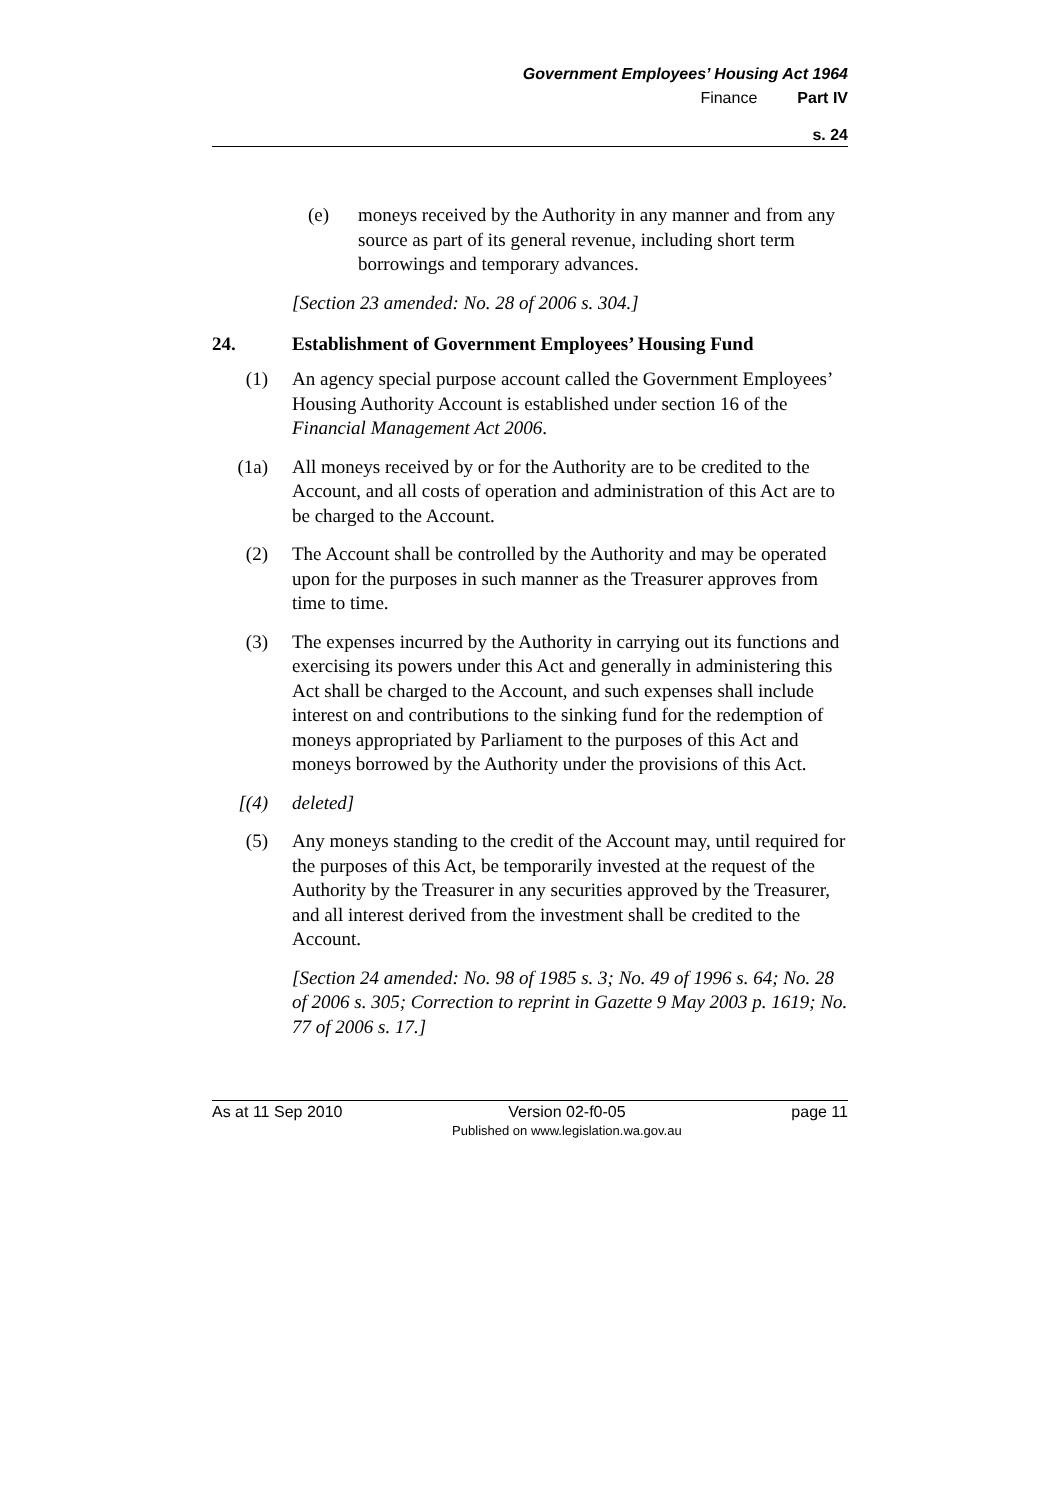Government Employees’ Housing Act 1964
Finance Part IV
s. 24
(e) moneys received by the Authority in any manner and from any source as part of its general revenue, including short term borrowings and temporary advances.
[Section 23 amended: No. 28 of 2006 s. 304.]
24. Establishment of Government Employees’ Housing Fund
(1) An agency special purpose account called the Government Employees’ Housing Authority Account is established under section 16 of the Financial Management Act 2006.
(1a) All moneys received by or for the Authority are to be credited to the Account, and all costs of operation and administration of this Act are to be charged to the Account.
(2) The Account shall be controlled by the Authority and may be operated upon for the purposes in such manner as the Treasurer approves from time to time.
(3) The expenses incurred by the Authority in carrying out its functions and exercising its powers under this Act and generally in administering this Act shall be charged to the Account, and such expenses shall include interest on and contributions to the sinking fund for the redemption of moneys appropriated by Parliament to the purposes of this Act and moneys borrowed by the Authority under the provisions of this Act.
[(4) deleted]
(5) Any moneys standing to the credit of the Account may, until required for the purposes of this Act, be temporarily invested at the request of the Authority by the Treasurer in any securities approved by the Treasurer, and all interest derived from the investment shall be credited to the Account.
[Section 24 amended: No. 98 of 1985 s. 3; No. 49 of 1996 s. 64; No. 28 of 2006 s. 305; Correction to reprint in Gazette 9 May 2003 p. 1619; No. 77 of 2006 s. 17.]
As at 11 Sep 2010 Version 02-f0-05
Published on www.legislation.wa.gov.au page 11